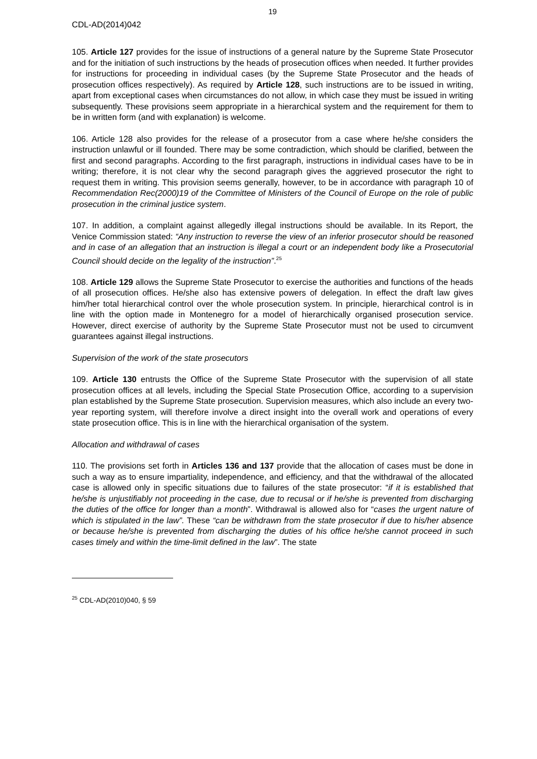19
CDL-AD(2014)042
105. Article 127 provides for the issue of instructions of a general nature by the Supreme State Prosecutor and for the initiation of such instructions by the heads of prosecution offices when needed. It further provides for instructions for proceeding in individual cases (by the Supreme State Prosecutor and the heads of prosecution offices respectively). As required by Article 128, such instructions are to be issued in writing, apart from exceptional cases when circumstances do not allow, in which case they must be issued in writing subsequently. These provisions seem appropriate in a hierarchical system and the requirement for them to be in written form (and with explanation) is welcome.
106. Article 128 also provides for the release of a prosecutor from a case where he/she considers the instruction unlawful or ill founded. There may be some contradiction, which should be clarified, between the first and second paragraphs. According to the first paragraph, instructions in individual cases have to be in writing; therefore, it is not clear why the second paragraph gives the aggrieved prosecutor the right to request them in writing. This provision seems generally, however, to be in accordance with paragraph 10 of Recommendation Rec(2000)19 of the Committee of Ministers of the Council of Europe on the role of public prosecution in the criminal justice system.
107. In addition, a complaint against allegedly illegal instructions should be available. In its Report, the Venice Commission stated: “Any instruction to reverse the view of an inferior prosecutor should be reasoned and in case of an allegation that an instruction is illegal a court or an independent body like a Prosecutorial Council should decide on the legality of the instruction”.<sup>25</sup>
108. Article 129 allows the Supreme State Prosecutor to exercise the authorities and functions of the heads of all prosecution offices. He/she also has extensive powers of delegation. In effect the draft law gives him/her total hierarchical control over the whole prosecution system. In principle, hierarchical control is in line with the option made in Montenegro for a model of hierarchically organised prosecution service. However, direct exercise of authority by the Supreme State Prosecutor must not be used to circumvent guarantees against illegal instructions.
Supervision of the work of the state prosecutors
109. Article 130 entrusts the Office of the Supreme State Prosecutor with the supervision of all state prosecution offices at all levels, including the Special State Prosecution Office, according to a supervision plan established by the Supreme State prosecution. Supervision measures, which also include an every two-year reporting system, will therefore involve a direct insight into the overall work and operations of every state prosecution office. This is in line with the hierarchical organisation of the system.
Allocation and withdrawal of cases
110. The provisions set forth in Articles 136 and 137 provide that the allocation of cases must be done in such a way as to ensure impartiality, independence, and efficiency, and that the withdrawal of the allocated case is allowed only in specific situations due to failures of the state prosecutor: “if it is established that he/she is unjustifiably not proceeding in the case, due to recusal or if he/she is prevented from discharging the duties of the office for longer than a month”. Withdrawal is allowed also for “cases the urgent nature of which is stipulated in the law”. These “can be withdrawn from the state prosecutor if due to his/her absence or because he/she is prevented from discharging the duties of his office he/she cannot proceed in such cases timely and within the time-limit defined in the law”. The state
<sup>25</sup> CDL-AD(2010)040, § 59